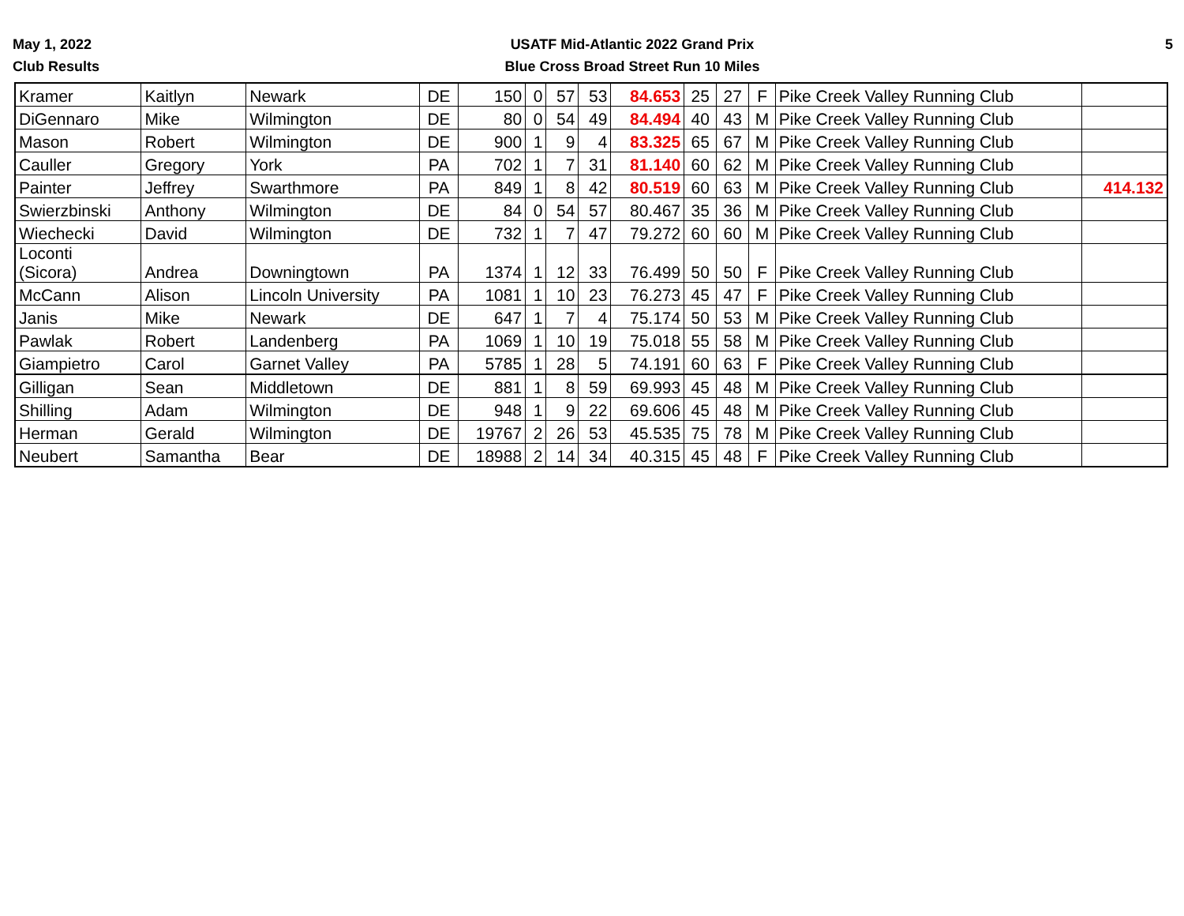May 1, 2022
Club Results
USATF Mid-Atlantic 2022 Grand Prix
Blue Cross Broad Street Run 10 Miles
5
| Kramer | Kaitlyn | Newark | DE | 150 | 0 | 57 | 53 | 84.653 | 25 | 27 | F | Pike Creek Valley Running Club | |
| DiGennaro | Mike | Wilmington | DE | 80 | 0 | 54 | 49 | 84.494 | 40 | 43 | M | Pike Creek Valley Running Club | |
| Mason | Robert | Wilmington | DE | 900 | 1 | 9 | 4 | 83.325 | 65 | 67 | M | Pike Creek Valley Running Club | |
| Cauller | Gregory | York | PA | 702 | 1 | 7 | 31 | 81.140 | 60 | 62 | M | Pike Creek Valley Running Club | |
| Painter | Jeffrey | Swarthmore | PA | 849 | 1 | 8 | 42 | 80.519 | 60 | 63 | M | Pike Creek Valley Running Club | 414.132 |
| Swierzbinski | Anthony | Wilmington | DE | 84 | 0 | 54 | 57 | 80.467 | 35 | 36 | M | Pike Creek Valley Running Club | |
| Wiechecki | David | Wilmington | DE | 732 | 1 | 7 | 47 | 79.272 | 60 | 60 | M | Pike Creek Valley Running Club | |
| Loconti (Sicora) | Andrea | Downingtown | PA | 1374 | 1 | 12 | 33 | 76.499 | 50 | 50 | F | Pike Creek Valley Running Club | |
| McCann | Alison | Lincoln University | PA | 1081 | 1 | 10 | 23 | 76.273 | 45 | 47 | F | Pike Creek Valley Running Club | |
| Janis | Mike | Newark | DE | 647 | 1 | 7 | 4 | 75.174 | 50 | 53 | M | Pike Creek Valley Running Club | |
| Pawlak | Robert | Landenberg | PA | 1069 | 1 | 10 | 19 | 75.018 | 55 | 58 | M | Pike Creek Valley Running Club | |
| Giampietro | Carol | Garnet Valley | PA | 5785 | 1 | 28 | 5 | 74.191 | 60 | 63 | F | Pike Creek Valley Running Club | |
| Gilligan | Sean | Middletown | DE | 881 | 1 | 8 | 59 | 69.993 | 45 | 48 | M | Pike Creek Valley Running Club | |
| Shilling | Adam | Wilmington | DE | 948 | 1 | 9 | 22 | 69.606 | 45 | 48 | M | Pike Creek Valley Running Club | |
| Herman | Gerald | Wilmington | DE | 19767 | 2 | 26 | 53 | 45.535 | 75 | 78 | M | Pike Creek Valley Running Club | |
| Neubert | Samantha | Bear | DE | 18988 | 2 | 14 | 34 | 40.315 | 45 | 48 | F | Pike Creek Valley Running Club | |